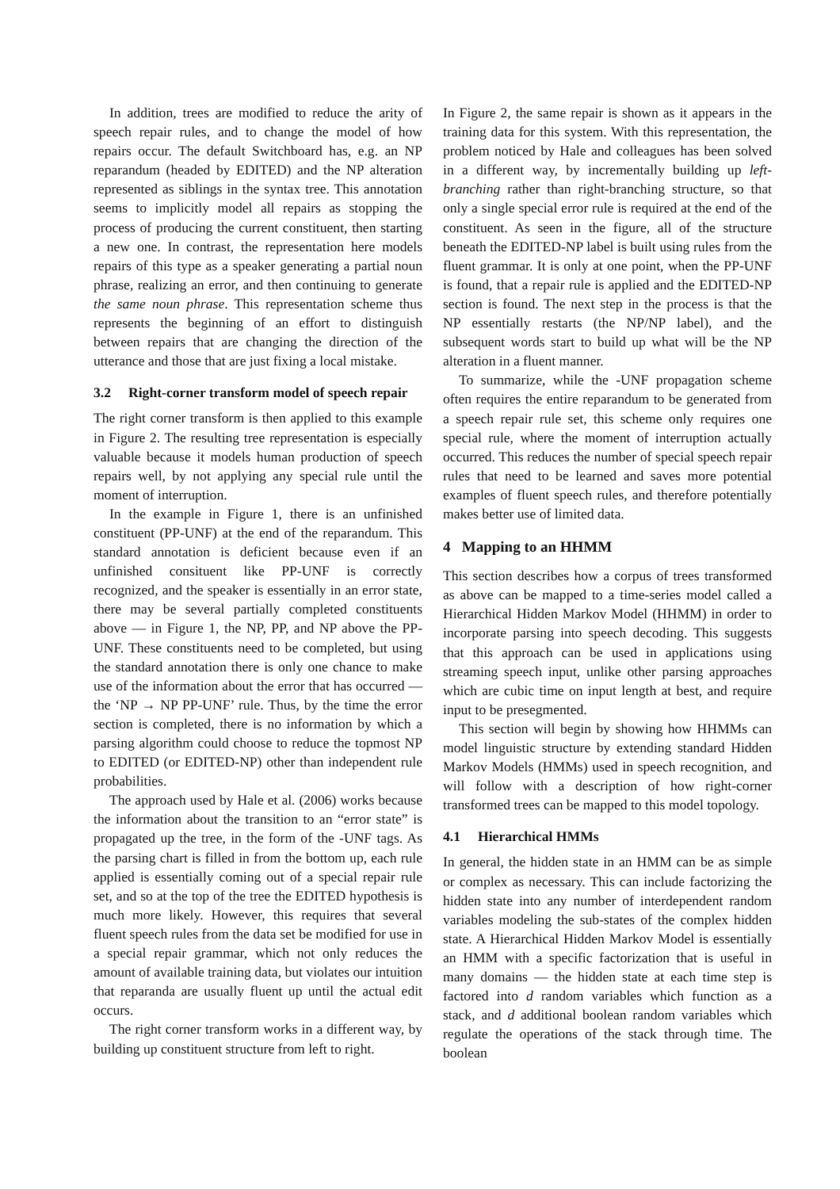In addition, trees are modified to reduce the arity of speech repair rules, and to change the model of how repairs occur. The default Switchboard has, e.g. an NP reparandum (headed by EDITED) and the NP alteration represented as siblings in the syntax tree. This annotation seems to implicitly model all repairs as stopping the process of producing the current constituent, then starting a new one. In contrast, the representation here models repairs of this type as a speaker generating a partial noun phrase, realizing an error, and then continuing to generate the same noun phrase. This representation scheme thus represents the beginning of an effort to distinguish between repairs that are changing the direction of the utterance and those that are just fixing a local mistake.
3.2 Right-corner transform model of speech repair
The right corner transform is then applied to this example in Figure 2. The resulting tree representation is especially valuable because it models human production of speech repairs well, by not applying any special rule until the moment of interruption.
In the example in Figure 1, there is an unfinished constituent (PP-UNF) at the end of the reparandum. This standard annotation is deficient because even if an unfinished consituent like PP-UNF is correctly recognized, and the speaker is essentially in an error state, there may be several partially completed constituents above — in Figure 1, the NP, PP, and NP above the PP-UNF. These constituents need to be completed, but using the standard annotation there is only one chance to make use of the information about the error that has occurred — the ‘NP → NP PP-UNF’ rule. Thus, by the time the error section is completed, there is no information by which a parsing algorithm could choose to reduce the topmost NP to EDITED (or EDITED-NP) other than independent rule probabilities.
The approach used by Hale et al. (2006) works because the information about the transition to an “error state” is propagated up the tree, in the form of the -UNF tags. As the parsing chart is filled in from the bottom up, each rule applied is essentially coming out of a special repair rule set, and so at the top of the tree the EDITED hypothesis is much more likely. However, this requires that several fluent speech rules from the data set be modified for use in a special repair grammar, which not only reduces the amount of available training data, but violates our intuition that reparanda are usually fluent up until the actual edit occurs.
The right corner transform works in a different way, by building up constituent structure from left to right.
In Figure 2, the same repair is shown as it appears in the training data for this system. With this representation, the problem noticed by Hale and colleagues has been solved in a different way, by incrementally building up left-branching rather than right-branching structure, so that only a single special error rule is required at the end of the constituent. As seen in the figure, all of the structure beneath the EDITED-NP label is built using rules from the fluent grammar. It is only at one point, when the PP-UNF is found, that a repair rule is applied and the EDITED-NP section is found. The next step in the process is that the NP essentially restarts (the NP/NP label), and the subsequent words start to build up what will be the NP alteration in a fluent manner.
To summarize, while the -UNF propagation scheme often requires the entire reparandum to be generated from a speech repair rule set, this scheme only requires one special rule, where the moment of interruption actually occurred. This reduces the number of special speech repair rules that need to be learned and saves more potential examples of fluent speech rules, and therefore potentially makes better use of limited data.
4 Mapping to an HHMM
This section describes how a corpus of trees transformed as above can be mapped to a time-series model called a Hierarchical Hidden Markov Model (HHMM) in order to incorporate parsing into speech decoding. This suggests that this approach can be used in applications using streaming speech input, unlike other parsing approaches which are cubic time on input length at best, and require input to be presegmented.
This section will begin by showing how HHMMs can model linguistic structure by extending standard Hidden Markov Models (HMMs) used in speech recognition, and will follow with a description of how right-corner transformed trees can be mapped to this model topology.
4.1 Hierarchical HMMs
In general, the hidden state in an HMM can be as simple or complex as necessary. This can include factorizing the hidden state into any number of interdependent random variables modeling the sub-states of the complex hidden state. A Hierarchical Hidden Markov Model is essentially an HMM with a specific factorization that is useful in many domains — the hidden state at each time step is factored into d random variables which function as a stack, and d additional boolean random variables which regulate the operations of the stack through time. The boolean